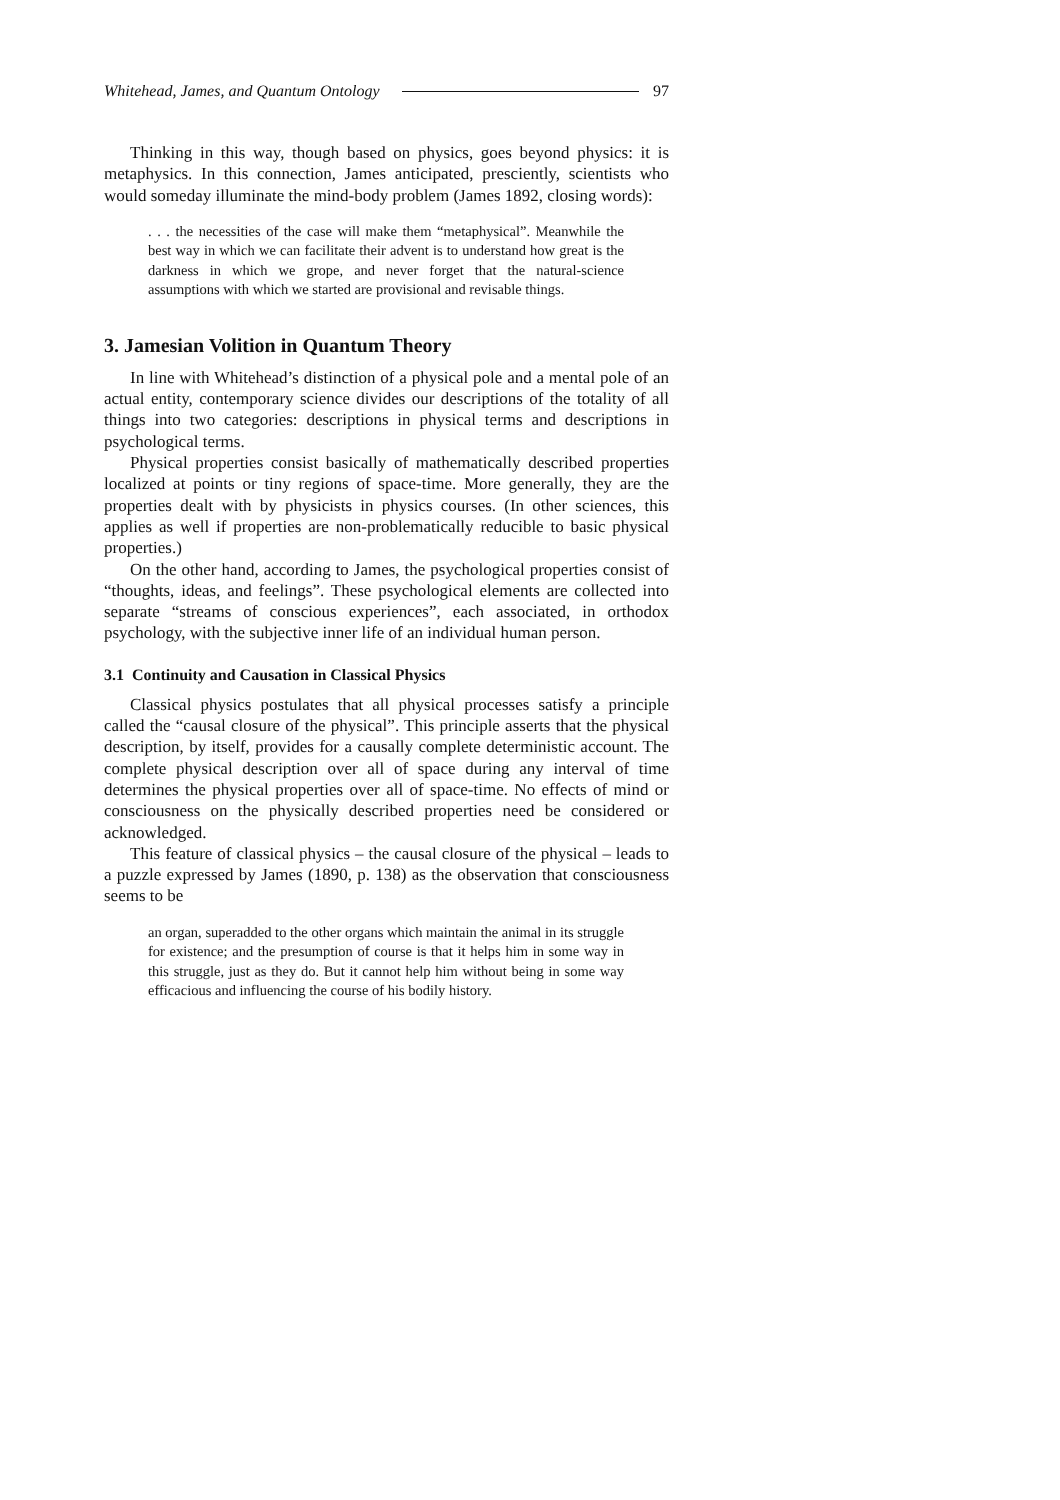Whitehead, James, and Quantum Ontology 97
Thinking in this way, though based on physics, goes beyond physics: it is metaphysics. In this connection, James anticipated, presciently, scientists who would someday illuminate the mind-body problem (James 1892, closing words):
. . . the necessities of the case will make them “metaphysical”. Meanwhile the best way in which we can facilitate their advent is to understand how great is the darkness in which we grope, and never forget that the natural-science assumptions with which we started are provisional and revisable things.
3. Jamesian Volition in Quantum Theory
In line with Whitehead’s distinction of a physical pole and a mental pole of an actual entity, contemporary science divides our descriptions of the totality of all things into two categories: descriptions in physical terms and descriptions in psychological terms.
Physical properties consist basically of mathematically described properties localized at points or tiny regions of space-time. More generally, they are the properties dealt with by physicists in physics courses. (In other sciences, this applies as well if properties are non-problematically reducible to basic physical properties.)
On the other hand, according to James, the psychological properties consist of “thoughts, ideas, and feelings”. These psychological elements are collected into separate “streams of conscious experiences”, each associated, in orthodox psychology, with the subjective inner life of an individual human person.
3.1 Continuity and Causation in Classical Physics
Classical physics postulates that all physical processes satisfy a principle called the “causal closure of the physical”. This principle asserts that the physical description, by itself, provides for a causally complete deterministic account. The complete physical description over all of space during any interval of time determines the physical properties over all of space-time. No effects of mind or consciousness on the physically described properties need be considered or acknowledged.
This feature of classical physics – the causal closure of the physical – leads to a puzzle expressed by James (1890, p. 138) as the observation that consciousness seems to be
an organ, superadded to the other organs which maintain the animal in its struggle for existence; and the presumption of course is that it helps him in some way in this struggle, just as they do. But it cannot help him without being in some way efficacious and influencing the course of his bodily history.